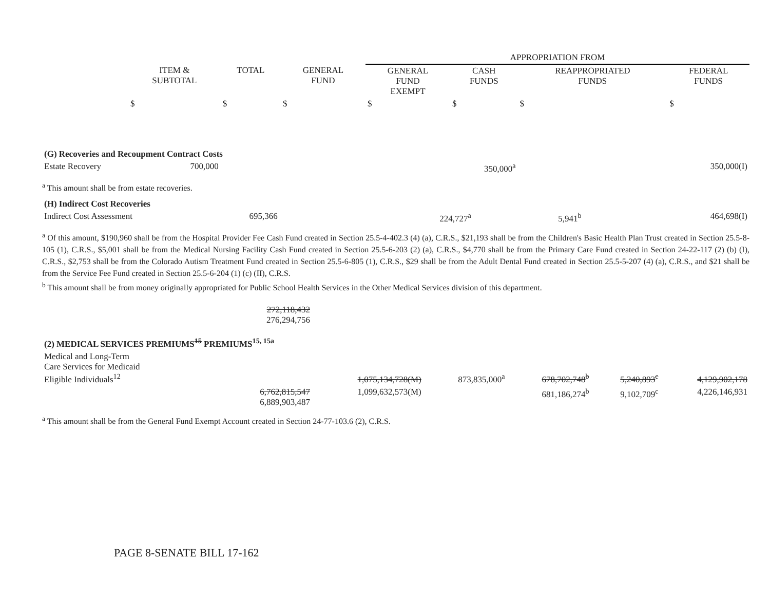| | | | | APPROPRIATION FROM | | | |
| | ITEM & SUBTOTAL | TOTAL | GENERAL FUND | GENERAL FUND EXEMPT | CASH FUNDS | REAPPROPRIATED FUNDS | FEDERAL FUNDS |
| | $ | $ | $ | $ | $ | $ | $ |
| (G) Recoveries and Recoupment Contract Costs | | | | | | | |
| Estate Recovery | 700,000 | | | | 350,000<sup>a</sup> | | 350,000(I) |
<sup>a</sup> This amount shall be from estate recoveries.
| (H) Indirect Cost Recoveries | | | | | | | |
| Indirect Cost Assessment | 695,366 | | | | 224,727<sup>a</sup> | 5,941<sup>b</sup> | 464,698(I) |
<sup>a</sup> Of this amount, $190,960 shall be from the Hospital Provider Fee Cash Fund created in Section 25.5-4-402.3 (4) (a), C.R.S., $21,193 shall be from the Children's Basic Health Plan Trust created in Section 25.5-8-105 (1), C.R.S., $5,001 shall be from the Medical Nursing Facility Cash Fund created in Section 25.5-6-203 (2) (a), C.R.S., $4,770 shall be from the Primary Care Fund created in Section 24-22-117 (2) (b) (I), C.R.S., $2,753 shall be from the Colorado Autism Treatment Fund created in Section 25.5-6-805 (1), C.R.S., $29 shall be from the Adult Dental Fund created in Section 25.5-5-207 (4) (a), C.R.S., and $21 shall be from the Service Fee Fund created in Section 25.5-6-204 (1) (c) (II), C.R.S.
<sup>b</sup> This amount shall be from money originally appropriated for Public School Health Services in the Other Medical Services division of this department.
| | 272,118,432 276,294,756 | | | | | |
| (2) MEDICAL SERVICES PREMIUMS<sup>15</sup> PREMIUMS<sup>15, 15a</sup> | | | | | | |
| Medical and Long-Term Care Services for Medicaid Eligible Individuals<sup>12</sup> | | 1,075,134,728(M) | 873,835,000<sup>a</sup> | 678,702,748<sup>b</sup> | 5,240,893<sup>c</sup> | 4,129,902,178 |
| | 6,762,815,547 6,889,903,487 | 1,099,632,573(M) | | 681,186,274<sup>b</sup> | 9,102,709<sup>c</sup> | 4,226,146,931 |
<sup>a</sup> This amount shall be from the General Fund Exempt Account created in Section 24-77-103.6 (2), C.R.S.
PAGE 8-SENATE BILL 17-162